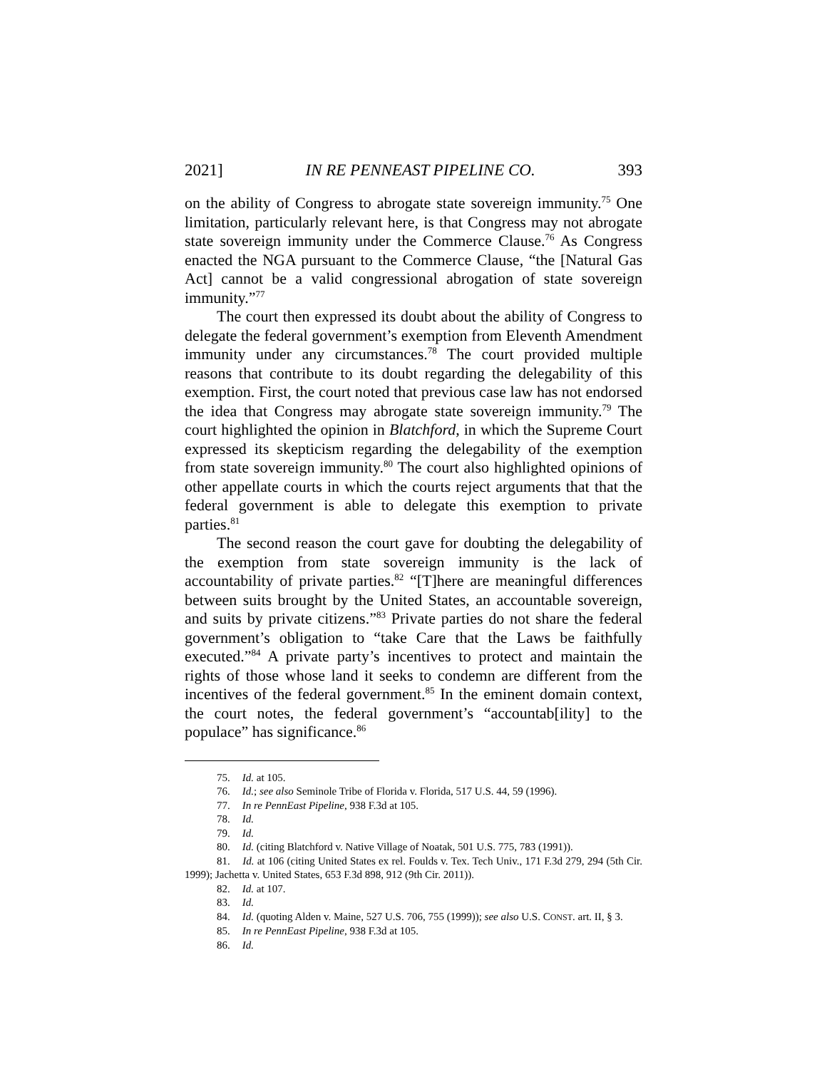2021] IN RE PENNEAST PIPELINE CO. 393
on the ability of Congress to abrogate state sovereign immunity.<sup>75</sup> One limitation, particularly relevant here, is that Congress may not abrogate state sovereign immunity under the Commerce Clause.<sup>76</sup> As Congress enacted the NGA pursuant to the Commerce Clause, “the [Natural Gas Act] cannot be a valid congressional abrogation of state sovereign immunity.”<sup>77</sup>
The court then expressed its doubt about the ability of Congress to delegate the federal government’s exemption from Eleventh Amendment immunity under any circumstances.<sup>78</sup> The court provided multiple reasons that contribute to its doubt regarding the delegability of this exemption. First, the court noted that previous case law has not endorsed the idea that Congress may abrogate state sovereign immunity.<sup>79</sup> The court highlighted the opinion in Blatchford, in which the Supreme Court expressed its skepticism regarding the delegability of the exemption from state sovereign immunity.<sup>80</sup> The court also highlighted opinions of other appellate courts in which the courts reject arguments that that the federal government is able to delegate this exemption to private parties.<sup>81</sup>
The second reason the court gave for doubting the delegability of the exemption from state sovereign immunity is the lack of accountability of private parties.<sup>82</sup> “[T]here are meaningful differences between suits brought by the United States, an accountable sovereign, and suits by private citizens.”<sup>83</sup> Private parties do not share the federal government’s obligation to “take Care that the Laws be faithfully executed.”<sup>84</sup> A private party’s incentives to protect and maintain the rights of those whose land it seeks to condemn are different from the incentives of the federal government.<sup>85</sup> In the eminent domain context, the court notes, the federal government’s “accountab[ility] to the populace” has significance.<sup>86</sup>
75. Id. at 105.
76. Id.; see also Seminole Tribe of Florida v. Florida, 517 U.S. 44, 59 (1996).
77. In re PennEast Pipeline, 938 F.3d at 105.
78. Id.
79. Id.
80. Id. (citing Blatchford v. Native Village of Noatak, 501 U.S. 775, 783 (1991)).
81. Id. at 106 (citing United States ex rel. Foulds v. Tex. Tech Univ., 171 F.3d 279, 294 (5th Cir. 1999); Jachetta v. United States, 653 F.3d 898, 912 (9th Cir. 2011)).
82. Id. at 107.
83. Id.
84. Id. (quoting Alden v. Maine, 527 U.S. 706, 755 (1999)); see also U.S. CONST. art. II, § 3.
85. In re PennEast Pipeline, 938 F.3d at 105.
86. Id.